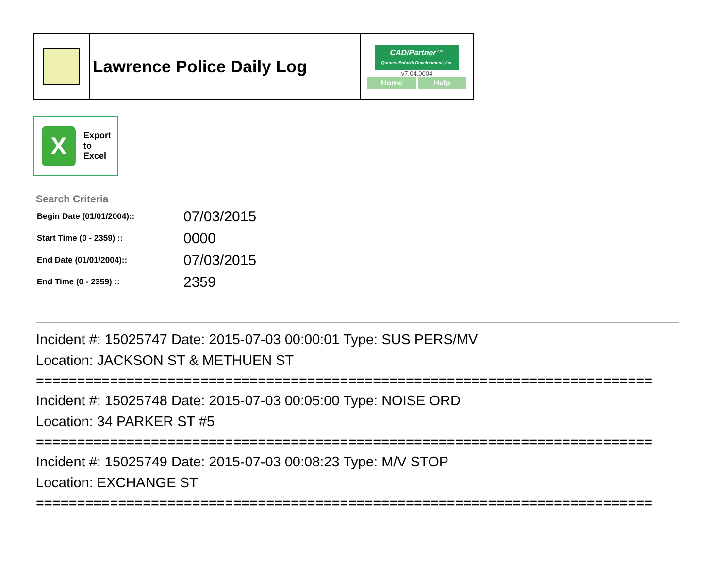| | Lawrence Police Daily Log | CAD/Partner™ Queues Enforth Development, Inc. v7.04.0004 Home Help |
X
Export
to
Excel
Search Criteria
| Begin Date (01/01/2004):: | 07/03/2015 |
| Start Time (0 - 2359) :: | 0000 |
| End Date (01/01/2004):: | 07/03/2015 |
| End Time (0 - 2359) :: | 2359 |
Incident #: 15025747 Date: 2015-07-03 00:00:01 Type: SUS PERS/MV
Location: JACKSON ST & METHUEN ST
===========================================================================
Incident #: 15025748 Date: 2015-07-03 00:05:00 Type: NOISE ORD
Location: 34 PARKER ST #5
===========================================================================
Incident #: 15025749 Date: 2015-07-03 00:08:23 Type: M/V STOP
Location: EXCHANGE ST
===========================================================================